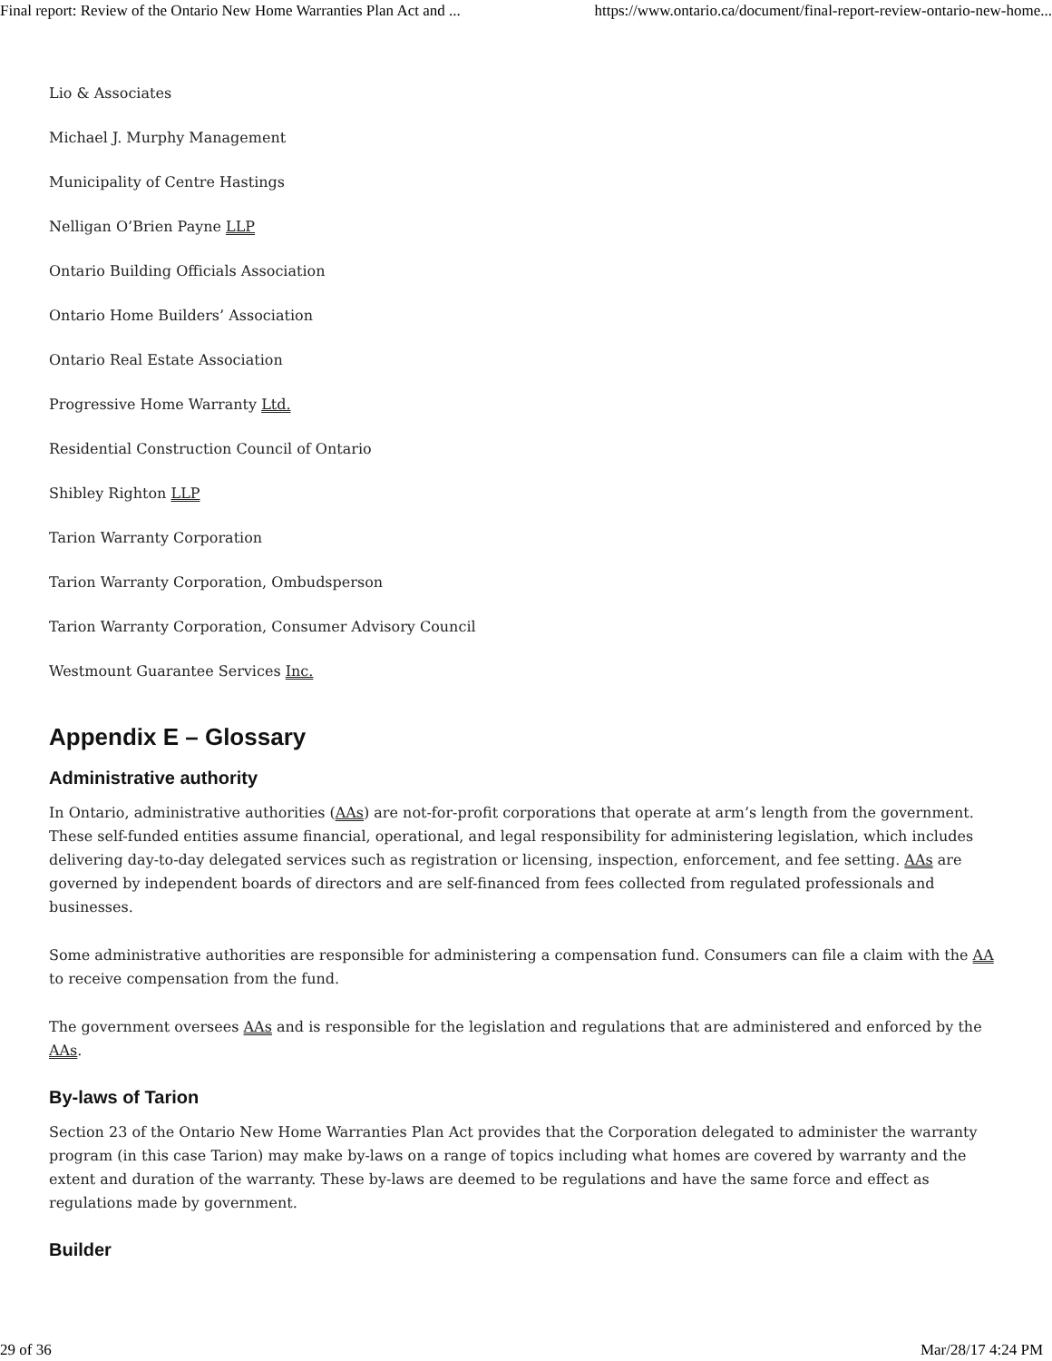Final report: Review of the Ontario New Home Warranties Plan Act and ... https://www.ontario.ca/document/final-report-review-ontario-new-home...
Lio & Associates
Michael J. Murphy Management
Municipality of Centre Hastings
Nelligan O’Brien Payne LLP
Ontario Building Officials Association
Ontario Home Builders’ Association
Ontario Real Estate Association
Progressive Home Warranty Ltd.
Residential Construction Council of Ontario
Shibley Righton LLP
Tarion Warranty Corporation
Tarion Warranty Corporation, Ombudsperson
Tarion Warranty Corporation, Consumer Advisory Council
Westmount Guarantee Services Inc.
Appendix E – Glossary
Administrative authority
In Ontario, administrative authorities (AAs) are not-for-profit corporations that operate at arm’s length from the government. These self-funded entities assume financial, operational, and legal responsibility for administering legislation, which includes delivering day-to-day delegated services such as registration or licensing, inspection, enforcement, and fee setting. AAs are governed by independent boards of directors and are self-financed from fees collected from regulated professionals and businesses.
Some administrative authorities are responsible for administering a compensation fund. Consumers can file a claim with the AA to receive compensation from the fund.
The government oversees AAs and is responsible for the legislation and regulations that are administered and enforced by the AAs.
By-laws of Tarion
Section 23 of the Ontario New Home Warranties Plan Act provides that the Corporation delegated to administer the warranty program (in this case Tarion) may make by-laws on a range of topics including what homes are covered by warranty and the extent and duration of the warranty. These by-laws are deemed to be regulations and have the same force and effect as regulations made by government.
Builder
29 of 36 Mar/28/17 4:24 PM